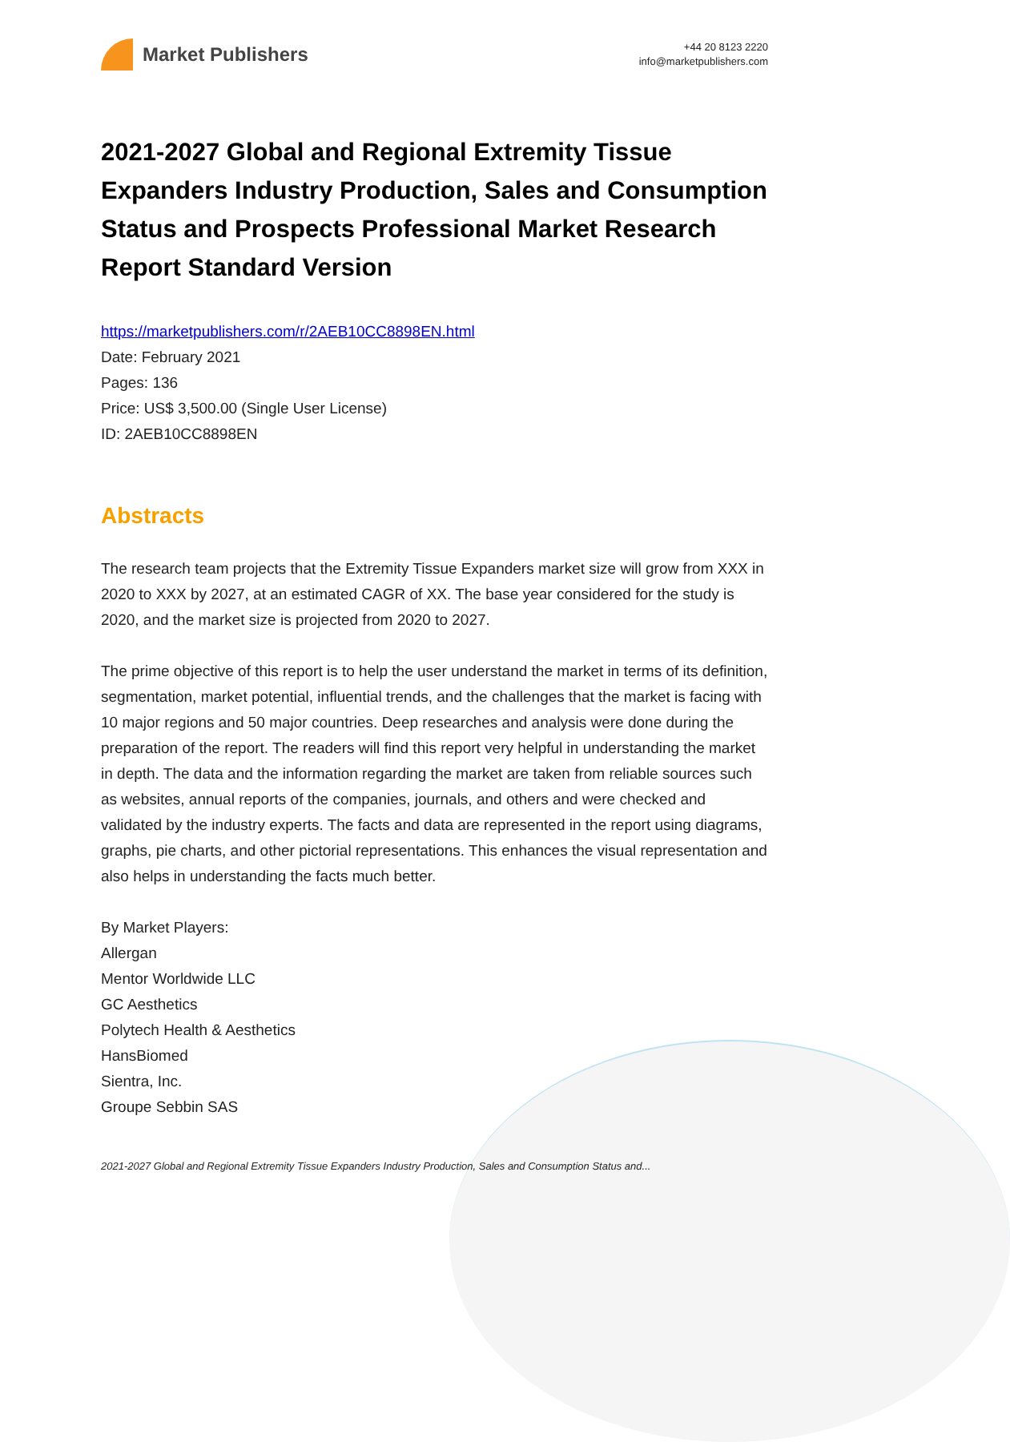Market Publishers
+44 20 8123 2220
info@marketpublishers.com
2021-2027 Global and Regional Extremity Tissue Expanders Industry Production, Sales and Consumption Status and Prospects Professional Market Research Report Standard Version
https://marketpublishers.com/r/2AEB10CC8898EN.html
Date: February 2021
Pages: 136
Price: US$ 3,500.00 (Single User License)
ID: 2AEB10CC8898EN
Abstracts
The research team projects that the Extremity Tissue Expanders market size will grow from XXX in 2020 to XXX by 2027, at an estimated CAGR of XX. The base year considered for the study is 2020, and the market size is projected from 2020 to 2027.
The prime objective of this report is to help the user understand the market in terms of its definition, segmentation, market potential, influential trends, and the challenges that the market is facing with 10 major regions and 50 major countries. Deep researches and analysis were done during the preparation of the report. The readers will find this report very helpful in understanding the market in depth. The data and the information regarding the market are taken from reliable sources such as websites, annual reports of the companies, journals, and others and were checked and validated by the industry experts. The facts and data are represented in the report using diagrams, graphs, pie charts, and other pictorial representations. This enhances the visual representation and also helps in understanding the facts much better.
By Market Players:
Allergan
Mentor Worldwide LLC
GC Aesthetics
Polytech Health & Aesthetics
HansBiomed
Sientra, Inc.
Groupe Sebbin SAS
2021-2027 Global and Regional Extremity Tissue Expanders Industry Production, Sales and Consumption Status and...